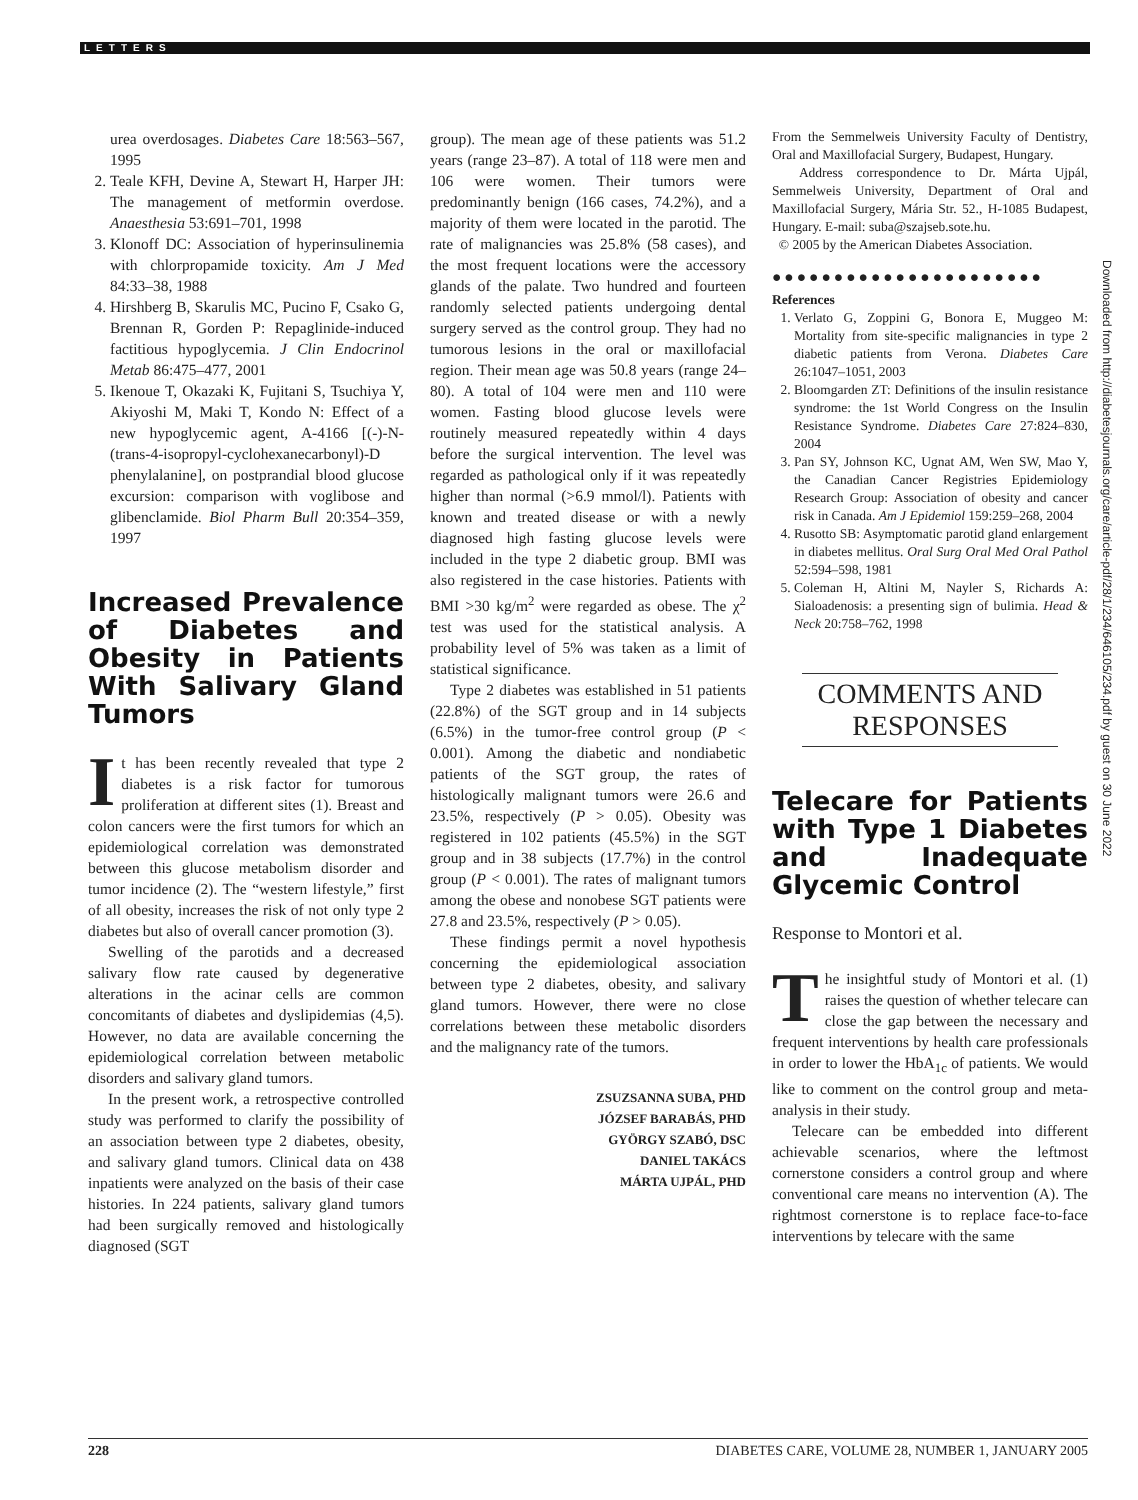LETTERS
urea overdosages. Diabetes Care 18:563–567, 1995
2. Teale KFH, Devine A, Stewart H, Harper JH: The management of metformin overdose. Anaesthesia 53:691–701, 1998
3. Klonoff DC: Association of hyperinsulinemia with chlorpropamide toxicity. Am J Med 84:33–38, 1988
4. Hirshberg B, Skarulis MC, Pucino F, Csako G, Brennan R, Gorden P: Repaglinide-induced factitious hypoglycemia. J Clin Endocrinol Metab 86:475–477, 2001
5. Ikenoue T, Okazaki K, Fujitani S, Tsuchiya Y, Akiyoshi M, Maki T, Kondo N: Effect of a new hypoglycemic agent, A-4166 [(-)-N-(trans-4-isopropyl-cyclohexanecarbonyl)-D phenylalanine], on postprandial blood glucose excursion: comparison with voglibose and glibenclamide. Biol Pharm Bull 20:354–359, 1997
Increased Prevalence of Diabetes and Obesity in Patients With Salivary Gland Tumors
It has been recently revealed that type 2 diabetes is a risk factor for tumorous proliferation at different sites (1). Breast and colon cancers were the first tumors for which an epidemiological correlation was demonstrated between this glucose metabolism disorder and tumor incidence (2). The “western lifestyle,” first of all obesity, increases the risk of not only type 2 diabetes but also of overall cancer promotion (3).
Swelling of the parotids and a decreased salivary flow rate caused by degenerative alterations in the acinar cells are common concomitants of diabetes and dyslipidemias (4,5). However, no data are available concerning the epidemiological correlation between metabolic disorders and salivary gland tumors.
In the present work, a retrospective controlled study was performed to clarify the possibility of an association between type 2 diabetes, obesity, and salivary gland tumors. Clinical data on 438 inpatients were analyzed on the basis of their case histories. In 224 patients, salivary gland tumors had been surgically removed and histologically diagnosed (SGT
group). The mean age of these patients was 51.2 years (range 23–87). A total of 118 were men and 106 were women. Their tumors were predominantly benign (166 cases, 74.2%), and a majority of them were located in the parotid. The rate of malignancies was 25.8% (58 cases), and the most frequent locations were the accessory glands of the palate. Two hundred and fourteen randomly selected patients undergoing dental surgery served as the control group. They had no tumorous lesions in the oral or maxillofacial region. Their mean age was 50.8 years (range 24–80). A total of 104 were men and 110 were women. Fasting blood glucose levels were routinely measured repeatedly within 4 days before the surgical intervention. The level was regarded as pathological only if it was repeatedly higher than normal (>6.9 mmol/l). Patients with known and treated disease or with a newly diagnosed high fasting glucose levels were included in the type 2 diabetic group. BMI was also registered in the case histories. Patients with BMI >30 kg/m<sup>2</sup> were regarded as obese. The χ<sup>2</sup> test was used for the statistical analysis. A probability level of 5% was taken as a limit of statistical significance.
Type 2 diabetes was established in 51 patients (22.8%) of the SGT group and in 14 subjects (6.5%) in the tumor-free control group (P < 0.001). Among the diabetic and nondiabetic patients of the SGT group, the rates of histologically malignant tumors were 26.6 and 23.5%, respectively (P > 0.05). Obesity was registered in 102 patients (45.5%) in the SGT group and in 38 subjects (17.7%) in the control group (P < 0.001). The rates of malignant tumors among the obese and nonobese SGT patients were 27.8 and 23.5%, respectively (P > 0.05).
These findings permit a novel hypothesis concerning the epidemiological association between type 2 diabetes, obesity, and salivary gland tumors. However, there were no close correlations between these metabolic disorders and the malignancy rate of the tumors.
ZSUZSANNA SUBA, PHD
JÓZSEF BARABÁS, PHD
GYÖRGY SZABÓ, DSC
DANIEL TAKÁCS
MÁRTA UJPÁL, PHD
From the Semmelweis University Faculty of Dentistry, Oral and Maxillofacial Surgery, Budapest, Hungary.
Address correspondence to Dr. Márta Ujpál, Semmelweis University, Department of Oral and Maxillofacial Surgery, Mária Str. 52., H-1085 Budapest, Hungary. E-mail: suba@szajseb.sote.hu.
© 2005 by the American Diabetes Association.
●●●●●●●●●●●●●●●●●●●●●●
References
1. Verlato G, Zoppini G, Bonora E, Muggeo M: Mortality from site-specific malignancies in type 2 diabetic patients from Verona. Diabetes Care 26:1047–1051, 2003
2. Bloomgarden ZT: Definitions of the insulin resistance syndrome: the 1st World Congress on the Insulin Resistance Syndrome. Diabetes Care 27:824–830, 2004
3. Pan SY, Johnson KC, Ugnat AM, Wen SW, Mao Y, the Canadian Cancer Registries Epidemiology Research Group: Association of obesity and cancer risk in Canada. Am J Epidemiol 159:259–268, 2004
4. Rusotto SB: Asymptomatic parotid gland enlargement in diabetes mellitus. Oral Surg Oral Med Oral Pathol 52:594–598, 1981
5. Coleman H, Altini M, Nayler S, Richards A: Sialoadenosis: a presenting sign of bulimia. Head & Neck 20:758–762, 1998
COMMENTS AND RESPONSES
Telecare for Patients with Type 1 Diabetes and Inadequate Glycemic Control
Response to Montori et al.
The insightful study of Montori et al. (1) raises the question of whether telecare can close the gap between the necessary and frequent interventions by health care professionals in order to lower the HbA<sub>1c</sub> of patients. We would like to comment on the control group and meta-analysis in their study.
Telecare can be embedded into different achievable scenarios, where the leftmost cornerstone considers a control group and where conventional care means no intervention (A). The rightmost cornerstone is to replace face-to-face interventions by telecare with the same
Downloaded from http://diabetesjournals.org/care/article-pdf/28/1/234/646105/234.pdf by guest on 30 June 2022
228 DIABETES CARE, VOLUME 28, NUMBER 1, JANUARY 2005